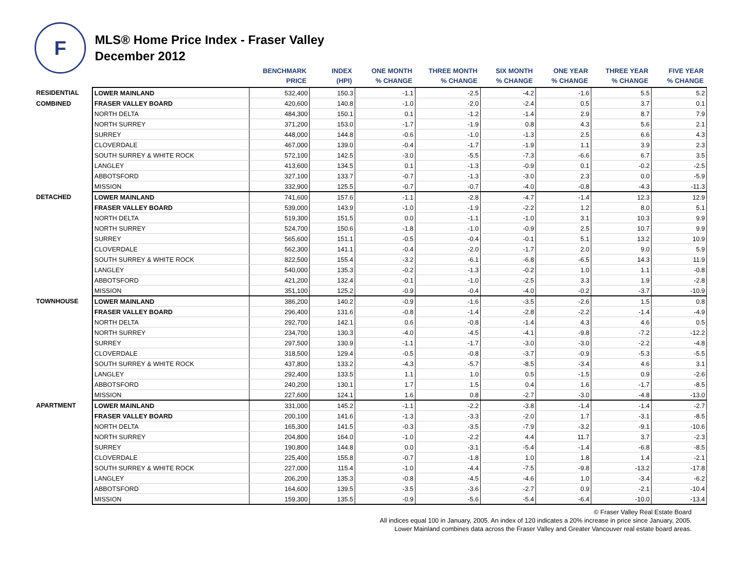F
MLS® Home Price Index - Fraser Valley
December 2012
| | | BENCHMARK PRICE | INDEX (HPI) | ONE MONTH % CHANGE | THREE MONTH % CHANGE | SIX MONTH % CHANGE | ONE YEAR % CHANGE | THREE YEAR % CHANGE | FIVE YEAR % CHANGE |
| --- | --- | --- | --- | --- | --- | --- | --- | --- | --- |
| RESIDENTIAL | LOWER MAINLAND | 532,400 | 150.3 | -1.1 | -2.5 | -4.2 | -1.6 | 5.5 | 5.2 |
| COMBINED | FRASER VALLEY BOARD | 420,600 | 140.8 | -1.0 | -2.0 | -2.4 | 0.5 | 3.7 | 0.1 |
| | NORTH DELTA | 484,300 | 150.1 | 0.1 | -1.2 | -1.4 | 2.9 | 8.7 | 7.9 |
| | NORTH SURREY | 371,200 | 153.0 | -1.7 | -1.9 | 0.8 | 4.3 | 5.6 | 2.1 |
| | SURREY | 448,000 | 144.8 | -0.6 | -1.0 | -1.3 | 2.5 | 6.6 | 4.3 |
| | CLOVERDALE | 467,000 | 139.0 | -0.4 | -1.7 | -1.9 | 1.1 | 3.9 | 2.3 |
| | SOUTH SURREY & WHITE ROCK | 572,100 | 142.5 | -3.0 | -5.5 | -7.3 | -6.6 | 6.7 | 3.5 |
| | LANGLEY | 413,600 | 134.5 | 0.1 | -1.3 | -0.9 | 0.1 | -0.2 | -2.5 |
| | ABBOTSFORD | 327,100 | 133.7 | -0.7 | -1.3 | -3.0 | 2.3 | 0.0 | -5.9 |
| | MISSION | 332,900 | 125.5 | -0.7 | -0.7 | -4.0 | -0.8 | -4.3 | -11.3 |
| DETACHED | LOWER MAINLAND | 741,600 | 157.6 | -1.1 | -2.8 | -4.7 | -1.4 | 12.3 | 12.9 |
| | FRASER VALLEY BOARD | 539,000 | 143.9 | -1.0 | -1.9 | -2.2 | 1.2 | 8.0 | 5.1 |
| | NORTH DELTA | 519,300 | 151.5 | 0.0 | -1.1 | -1.0 | 3.1 | 10.3 | 9.9 |
| | NORTH SURREY | 524,700 | 150.6 | -1.8 | -1.0 | -0.9 | 2.5 | 10.7 | 9.9 |
| | SURREY | 565,600 | 151.1 | -0.5 | -0.4 | -0.1 | 5.1 | 13.2 | 10.9 |
| | CLOVERDALE | 562,300 | 141.1 | -0.4 | -2.0 | -1.7 | 2.0 | 9.0 | 5.9 |
| | SOUTH SURREY & WHITE ROCK | 822,500 | 155.4 | -3.2 | -6.1 | -6.8 | -6.5 | 14.3 | 11.9 |
| | LANGLEY | 540,000 | 135.3 | -0.2 | -1.3 | -0.2 | 1.0 | 1.1 | -0.8 |
| | ABBOTSFORD | 421,200 | 132.4 | -0.1 | -1.0 | -2.5 | 3.3 | 1.9 | -2.8 |
| | MISSION | 351,100 | 125.2 | -0.9 | -0.4 | -4.0 | -0.2 | -3.7 | -10.9 |
| TOWNHOUSE | LOWER MAINLAND | 386,200 | 140.2 | -0.9 | -1.6 | -3.5 | -2.6 | 1.5 | 0.8 |
| | FRASER VALLEY BOARD | 296,400 | 131.6 | -0.8 | -1.4 | -2.8 | -2.2 | -1.4 | -4.9 |
| | NORTH DELTA | 292,700 | 142.1 | 0.6 | -0.8 | -1.4 | 4.3 | 4.6 | 0.5 |
| | NORTH SURREY | 234,700 | 130.3 | -4.0 | -4.5 | -4.1 | -9.8 | -7.2 | -12.2 |
| | SURREY | 297,500 | 130.9 | -1.1 | -1.7 | -3.0 | -3.0 | -2.2 | -4.8 |
| | CLOVERDALE | 318,500 | 129.4 | -0.5 | -0.8 | -3.7 | -0.9 | -5.3 | -5.5 |
| | SOUTH SURREY & WHITE ROCK | 437,800 | 133.2 | -4.3 | -5.7 | -8.5 | -3.4 | 4.6 | 3.1 |
| | LANGLEY | 292,400 | 133.5 | 1.1 | 1.0 | 0.5 | -1.5 | 0.9 | -2.6 |
| | ABBOTSFORD | 240,200 | 130.1 | 1.7 | 1.5 | 0.4 | 1.6 | -1.7 | -8.5 |
| | MISSION | 227,600 | 124.1 | 1.6 | 0.8 | -2.7 | -3.0 | -4.8 | -13.0 |
| APARTMENT | LOWER MAINLAND | 331,000 | 145.2 | -1.1 | -2.2 | -3.8 | -1.4 | -1.4 | -2.7 |
| | FRASER VALLEY BOARD | 200,100 | 141.6 | -1.3 | -3.3 | -2.0 | 1.7 | -3.1 | -8.5 |
| | NORTH DELTA | 165,300 | 141.5 | -0.3 | -3.5 | -7.9 | -3.2 | -9.1 | -10.6 |
| | NORTH SURREY | 204,800 | 164.0 | -1.0 | -2.2 | 4.4 | 11.7 | 3.7 | -2.3 |
| | SURREY | 190,800 | 144.8 | 0.0 | -3.1 | -5.4 | -1.4 | -6.8 | -8.5 |
| | CLOVERDALE | 225,400 | 155.8 | -0.7 | -1.8 | 1.0 | 1.8 | 1.4 | -2.1 |
| | SOUTH SURREY & WHITE ROCK | 227,000 | 115.4 | -1.0 | -4.4 | -7.5 | -9.8 | -13.2 | -17.8 |
| | LANGLEY | 206,200 | 135.3 | -0.8 | -4.5 | -4.6 | 1.0 | -3.4 | -6.2 |
| | ABBOTSFORD | 164,600 | 139.5 | -3.5 | -3.6 | -2.7 | 0.9 | -2.1 | -10.4 |
| | MISSION | 159,300 | 135.5 | -0.9 | -5.6 | -5.4 | -6.4 | -10.0 | -13.4 |
© Fraser Valley Real Estate Board
All indices equal 100 in January, 2005. An index of 120 indicates a 20% increase in price since January, 2005.
Lower Mainland combines data across the Fraser Valley and Greater Vancouver real estate board areas.